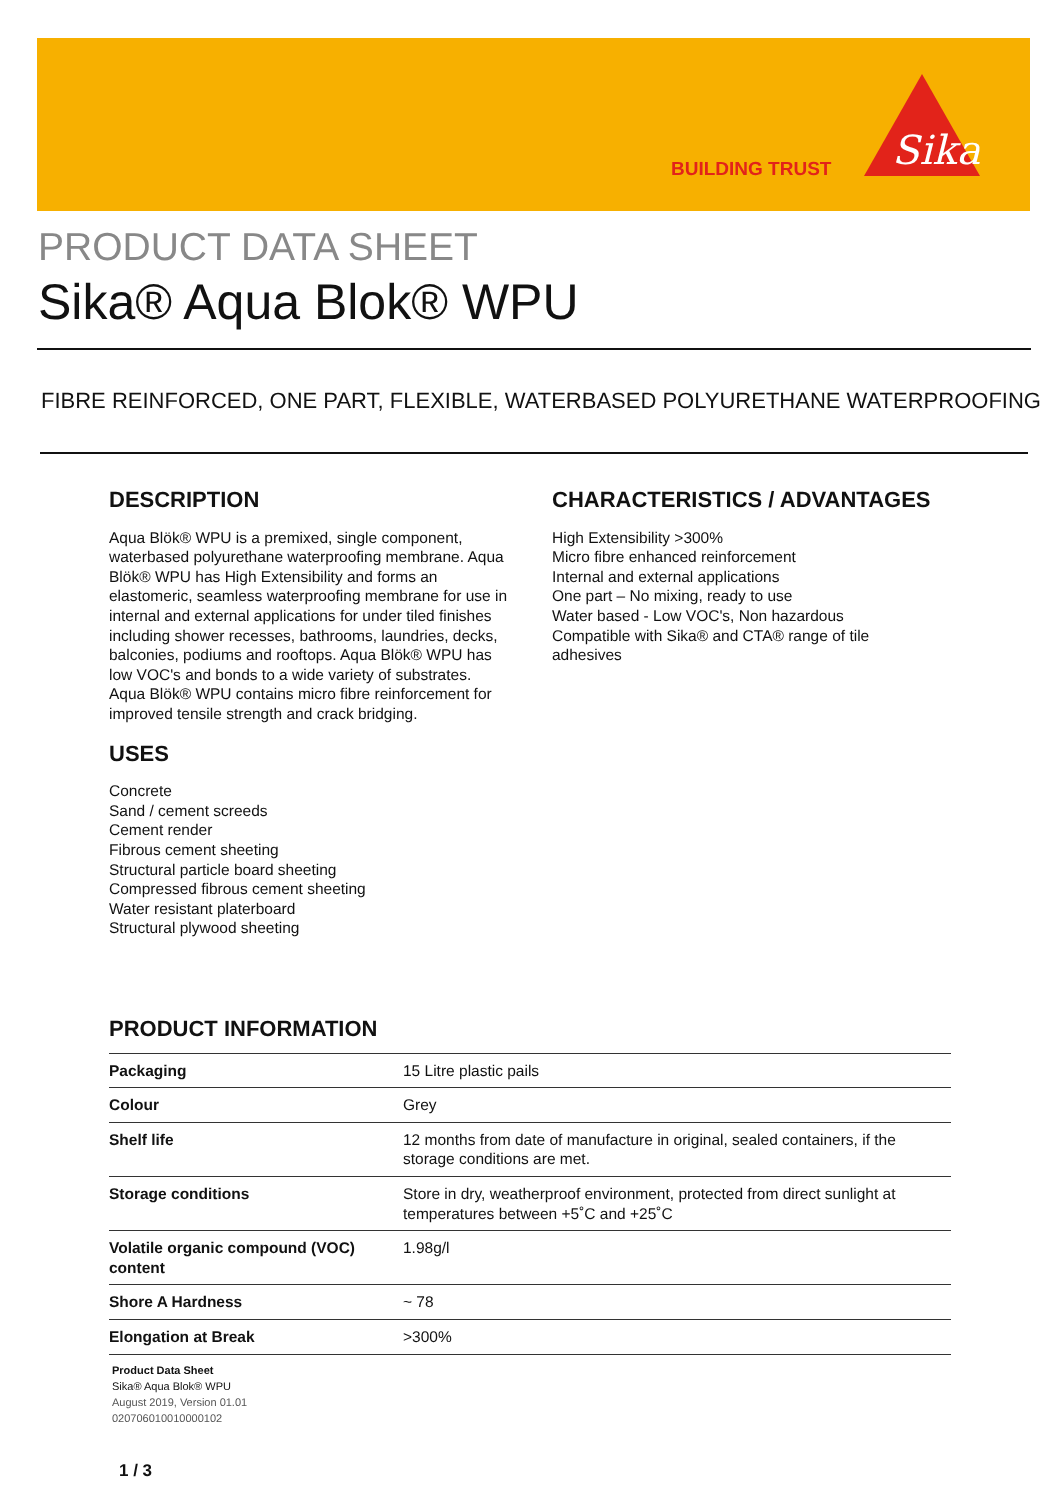BUILDING TRUST
Sika
PRODUCT DATA SHEET
Sika® Aqua Blok® WPU
FIBRE REINFORCED, ONE PART, FLEXIBLE, WATERBASED POLYURETHANE WATERPROOFING
DESCRIPTION
Aqua Blök® WPU is a premixed, single component, waterbased polyurethane waterproofing membrane. Aqua Blök® WPU has High Extensibility and forms an elastomeric, seamless waterproofing membrane for use in internal and external applications for under tiled finishes including shower recesses, bathrooms, laundries, decks, balconies, podiums and rooftops. Aqua Blök® WPU has low VOC's and bonds to a wide variety of substrates. Aqua Blök® WPU contains micro fibre reinforcement for improved tensile strength and crack bridging.
USES
Concrete
Sand / cement screeds
Cement render
Fibrous cement sheeting
Structural particle board sheeting
Compressed fibrous cement sheeting
Water resistant platerboard
Structural plywood sheeting
CHARACTERISTICS / ADVANTAGES
High Extensibility >300%
Micro fibre enhanced reinforcement
Internal and external applications
One part – No mixing, ready to use
Water based - Low VOC's, Non hazardous
Compatible with Sika® and CTA® range of tile adhesives
PRODUCT INFORMATION
| Packaging | 15 Litre plastic pails |
| Colour | Grey |
| Shelf life | 12 months from date of manufacture in original, sealed containers, if the storage conditions are met. |
| Storage conditions | Store in dry, weatherproof environment, protected from direct sunlight at temperatures between +5˚C and +25˚C |
| Volatile organic compound (VOC) content | 1.98g/l |
| Shore A Hardness | ~ 78 |
| Elongation at Break | >300% |
Product Data Sheet
Sika® Aqua Blok® WPU
August 2019, Version 01.01
020706010010000102
1 / 3